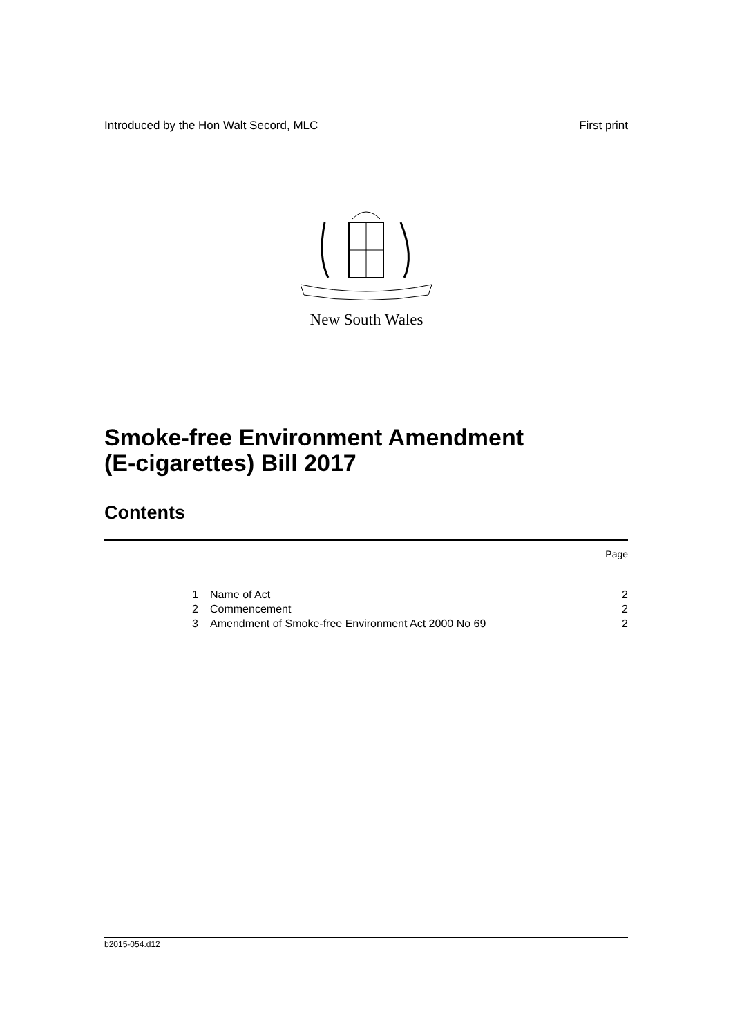Introduced by the Hon Walt Secord, MLC First print
New South Wales
Smoke-free Environment Amendment
(E-cigarettes) Bill 2017
Contents
Page
1 Name of Act 2
2 Commencement 2
3 Amendment of Smoke-free Environment Act 2000 No 69 2
b2015-054.d12